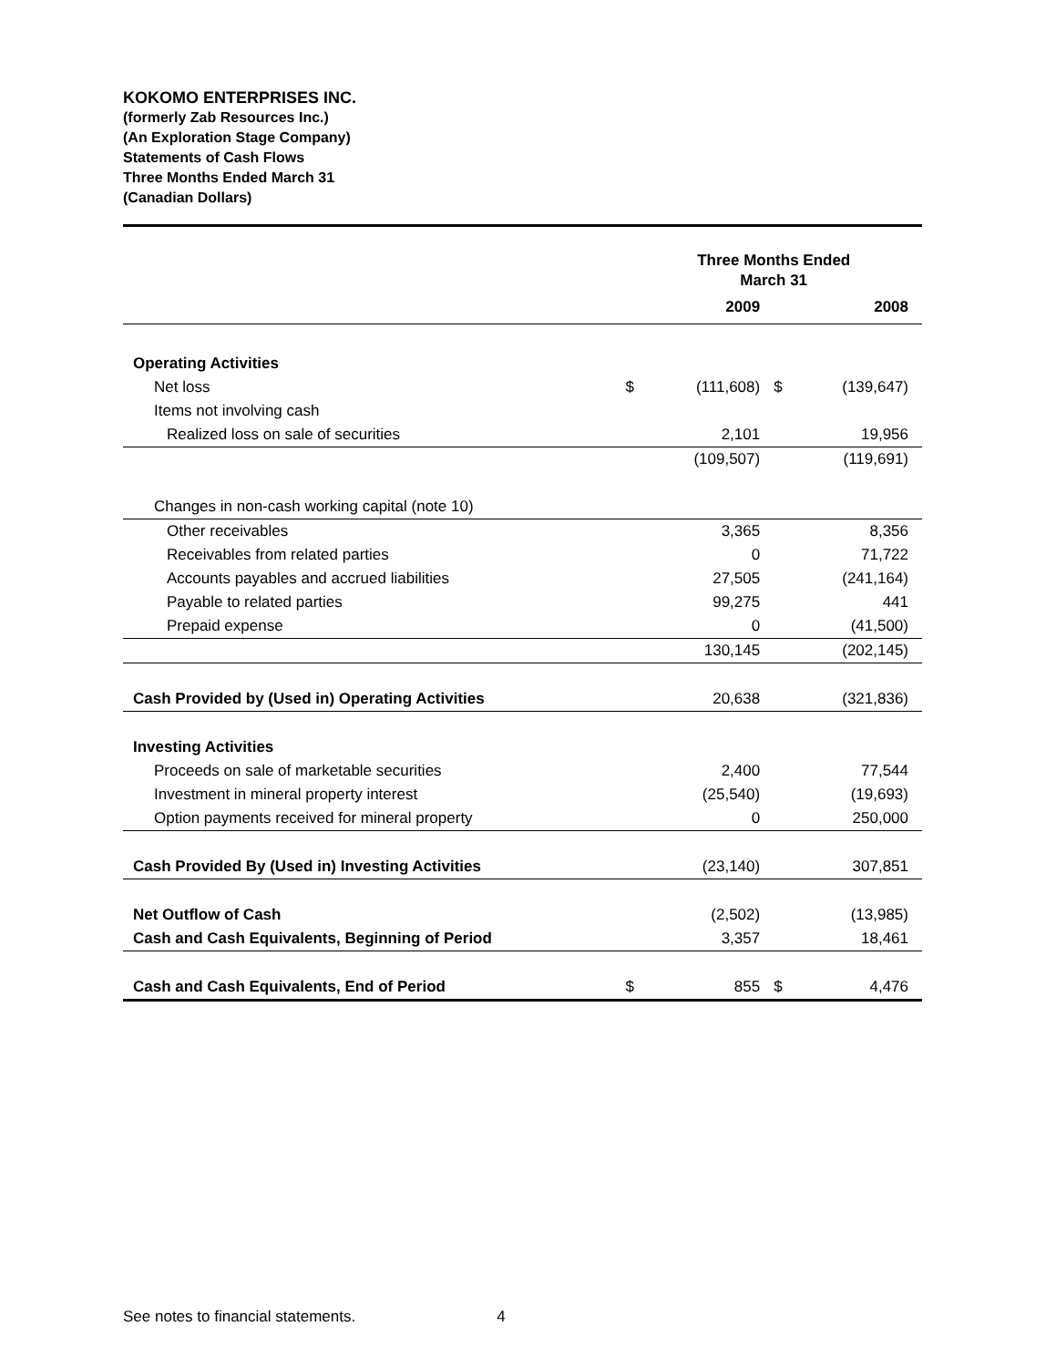KOKOMO ENTERPRISES INC.
(formerly Zab Resources Inc.)
(An Exploration Stage Company)
Statements of Cash Flows
Three Months Ended March 31
(Canadian Dollars)
| | Three Months Ended March 31 | | | |
| | | 2009 | | 2008 |
| Operating Activities | | | | |
| Net loss | $ | (111,608) | $ | (139,647) |
| Items not involving cash | | | | |
| Realized loss on sale of securities | | 2,101 | | 19,956 |
| | | (109,507) | | (119,691) |
| Changes in non-cash working capital (note 10) | | | | |
| Other receivables | | 3,365 | | 8,356 |
| Receivables from related parties | | 0 | | 71,722 |
| Accounts payables and accrued liabilities | | 27,505 | | (241,164) |
| Payable to related parties | | 99,275 | | 441 |
| Prepaid expense | | 0 | | (41,500) |
| | | 130,145 | | (202,145) |
| Cash Provided by (Used in) Operating Activities | | 20,638 | | (321,836) |
| Investing Activities | | | | |
| Proceeds on sale of marketable securities | | 2,400 | | 77,544 |
| Investment in mineral property interest | | (25,540) | | (19,693) |
| Option payments received for mineral property | | 0 | | 250,000 |
| Cash Provided By (Used in) Investing Activities | | (23,140) | | 307,851 |
| Net Outflow of Cash | | (2,502) | | (13,985) |
| Cash and Cash Equivalents, Beginning of Period | | 3,357 | | 18,461 |
| Cash and Cash Equivalents, End of Period | $ | 855 | $ | 4,476 |
See notes to financial statements. 4